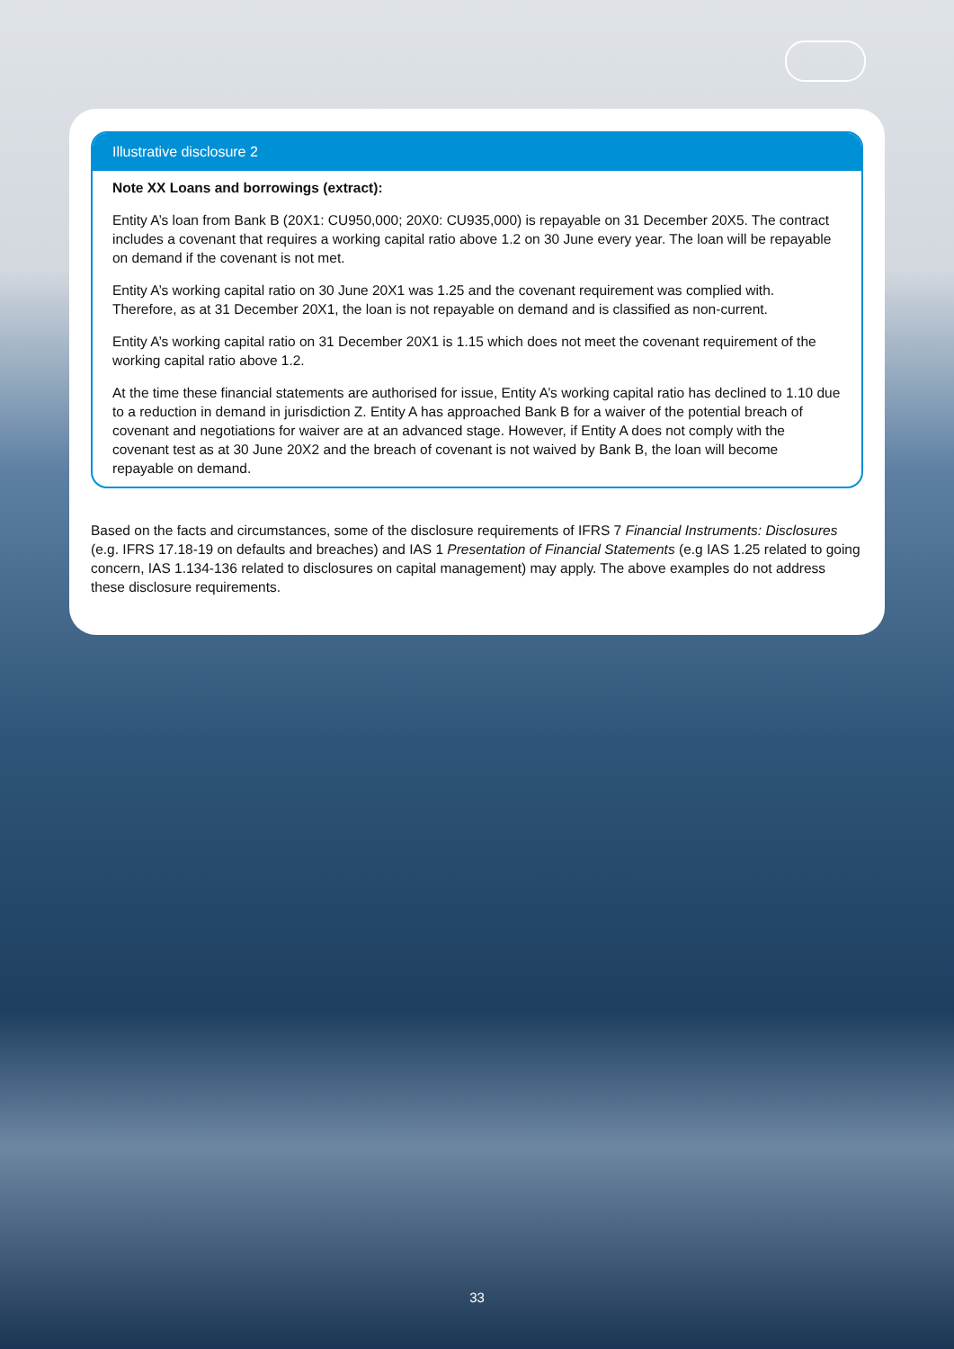Illustrative disclosure 2
Note XX Loans and borrowings (extract):
Entity A’s loan from Bank B (20X1: CU950,000; 20X0: CU935,000) is repayable on 31 December 20X5. The contract includes a covenant that requires a working capital ratio above 1.2 on 30 June every year. The loan will be repayable on demand if the covenant is not met.
Entity A’s working capital ratio on 30 June 20X1 was 1.25 and the covenant requirement was complied with. Therefore, as at 31 December 20X1, the loan is not repayable on demand and is classified as non-current.
Entity A’s working capital ratio on 31 December 20X1 is 1.15 which does not meet the covenant requirement of the working capital ratio above 1.2.
At the time these financial statements are authorised for issue, Entity A’s working capital ratio has declined to 1.10 due to a reduction in demand in jurisdiction Z. Entity A has approached Bank B for a waiver of the potential breach of covenant and negotiations for waiver are at an advanced stage. However, if Entity A does not comply with the covenant test as at 30 June 20X2 and the breach of covenant is not waived by Bank B, the loan will become repayable on demand.
Based on the facts and circumstances, some of the disclosure requirements of IFRS 7 Financial Instruments: Disclosures (e.g. IFRS 17.18-19 on defaults and breaches) and IAS 1 Presentation of Financial Statements (e.g IAS 1.25 related to going concern, IAS 1.134-136 related to disclosures on capital management) may apply. The above examples do not address these disclosure requirements.
33